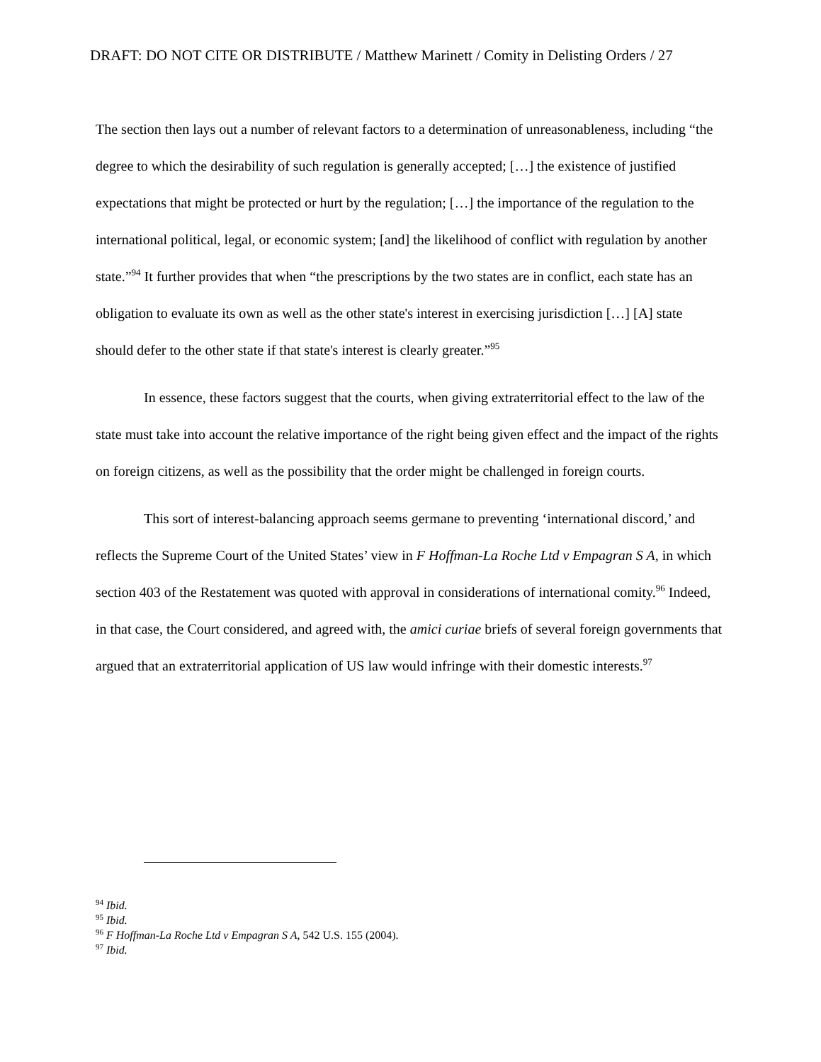DRAFT: DO NOT CITE OR DISTRIBUTE / Matthew Marinett / Comity in Delisting Orders / 27
The section then lays out a number of relevant factors to a determination of unreasonableness, including “the degree to which the desirability of such regulation is generally accepted; […] the existence of justified expectations that might be protected or hurt by the regulation; […] the importance of the regulation to the international political, legal, or economic system; [and] the likelihood of conflict with regulation by another state.”<sup>94</sup> It further provides that when “the prescriptions by the two states are in conflict, each state has an obligation to evaluate its own as well as the other state's interest in exercising jurisdiction […] [A] state should defer to the other state if that state's interest is clearly greater.”<sup>95</sup>
In essence, these factors suggest that the courts, when giving extraterritorial effect to the law of the state must take into account the relative importance of the right being given effect and the impact of the rights on foreign citizens, as well as the possibility that the order might be challenged in foreign courts.
This sort of interest-balancing approach seems germane to preventing ‘international discord,’ and reflects the Supreme Court of the United States’ view in F Hoffman-La Roche Ltd v Empagran S A, in which section 403 of the Restatement was quoted with approval in considerations of international comity.<sup>96</sup> Indeed, in that case, the Court considered, and agreed with, the amici curiae briefs of several foreign governments that argued that an extraterritorial application of US law would infringe with their domestic interests.<sup>97</sup>
<sup>94</sup> Ibid.
<sup>95</sup> Ibid.
<sup>96</sup> F Hoffman-La Roche Ltd v Empagran S A, 542 U.S. 155 (2004).
<sup>97</sup> Ibid.